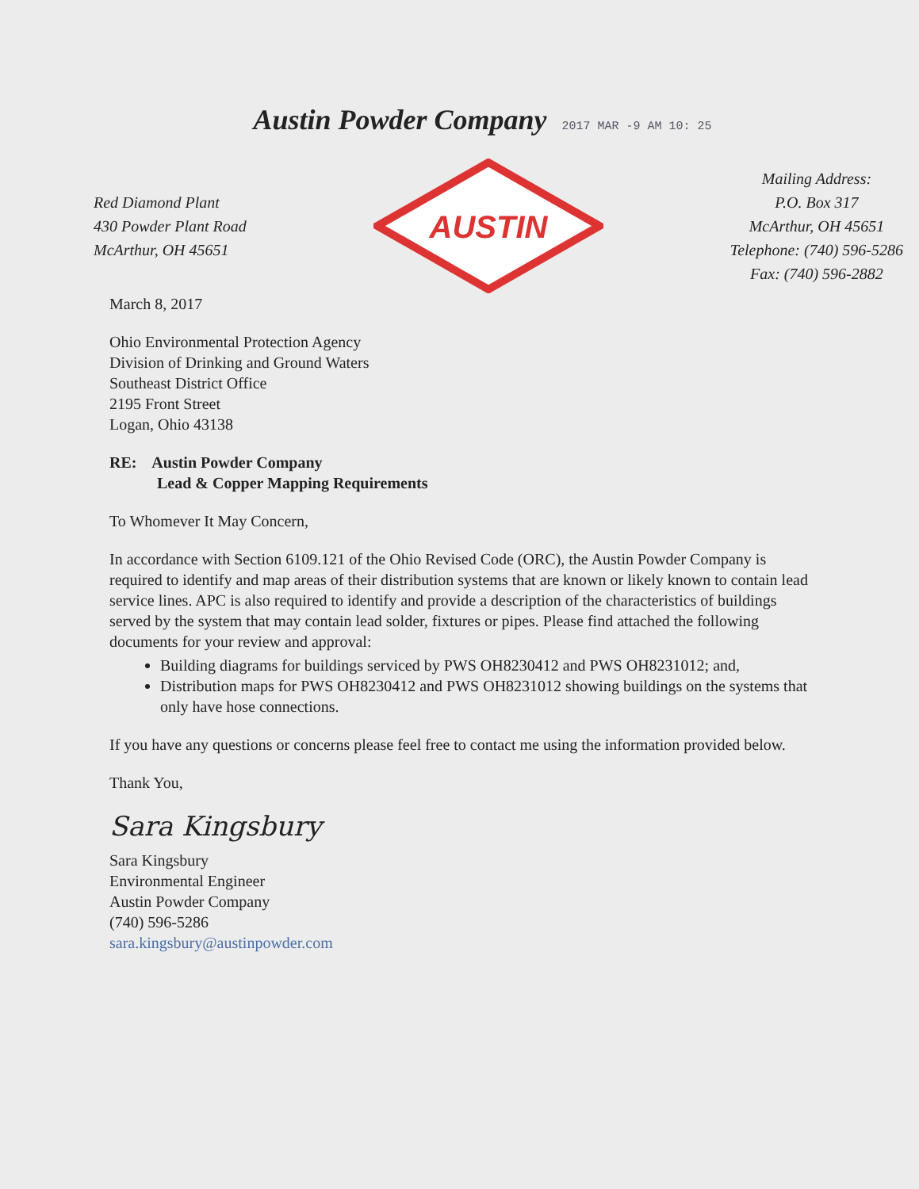Austin Powder Company 2017 MAR -9 AM 10: 25
Red Diamond Plant
430 Powder Plant Road
McArthur, OH 45651
AUSTIN
Mailing Address:
P.O. Box 317
McArthur, OH 45651
Telephone: (740) 596-5286
Fax: (740) 596-2882
March 8, 2017
Ohio Environmental Protection Agency
Division of Drinking and Ground Waters
Southeast District Office
2195 Front Street
Logan, Ohio 43138
RE: Austin Powder Company
Lead & Copper Mapping Requirements
To Whomever It May Concern,
In accordance with Section 6109.121 of the Ohio Revised Code (ORC), the Austin Powder Company is required to identify and map areas of their distribution systems that are known or likely known to contain lead service lines. APC is also required to identify and provide a description of the characteristics of buildings served by the system that may contain lead solder, fixtures or pipes. Please find attached the following documents for your review and approval:
Building diagrams for buildings serviced by PWS OH8230412 and PWS OH8231012; and,
Distribution maps for PWS OH8230412 and PWS OH8231012 showing buildings on the systems that only have hose connections.
If you have any questions or concerns please feel free to contact me using the information provided below.
Thank You,
Sara Kingsbury
Sara Kingsbury
Environmental Engineer
Austin Powder Company
(740) 596-5286
sara.kingsbury@austinpowder.com